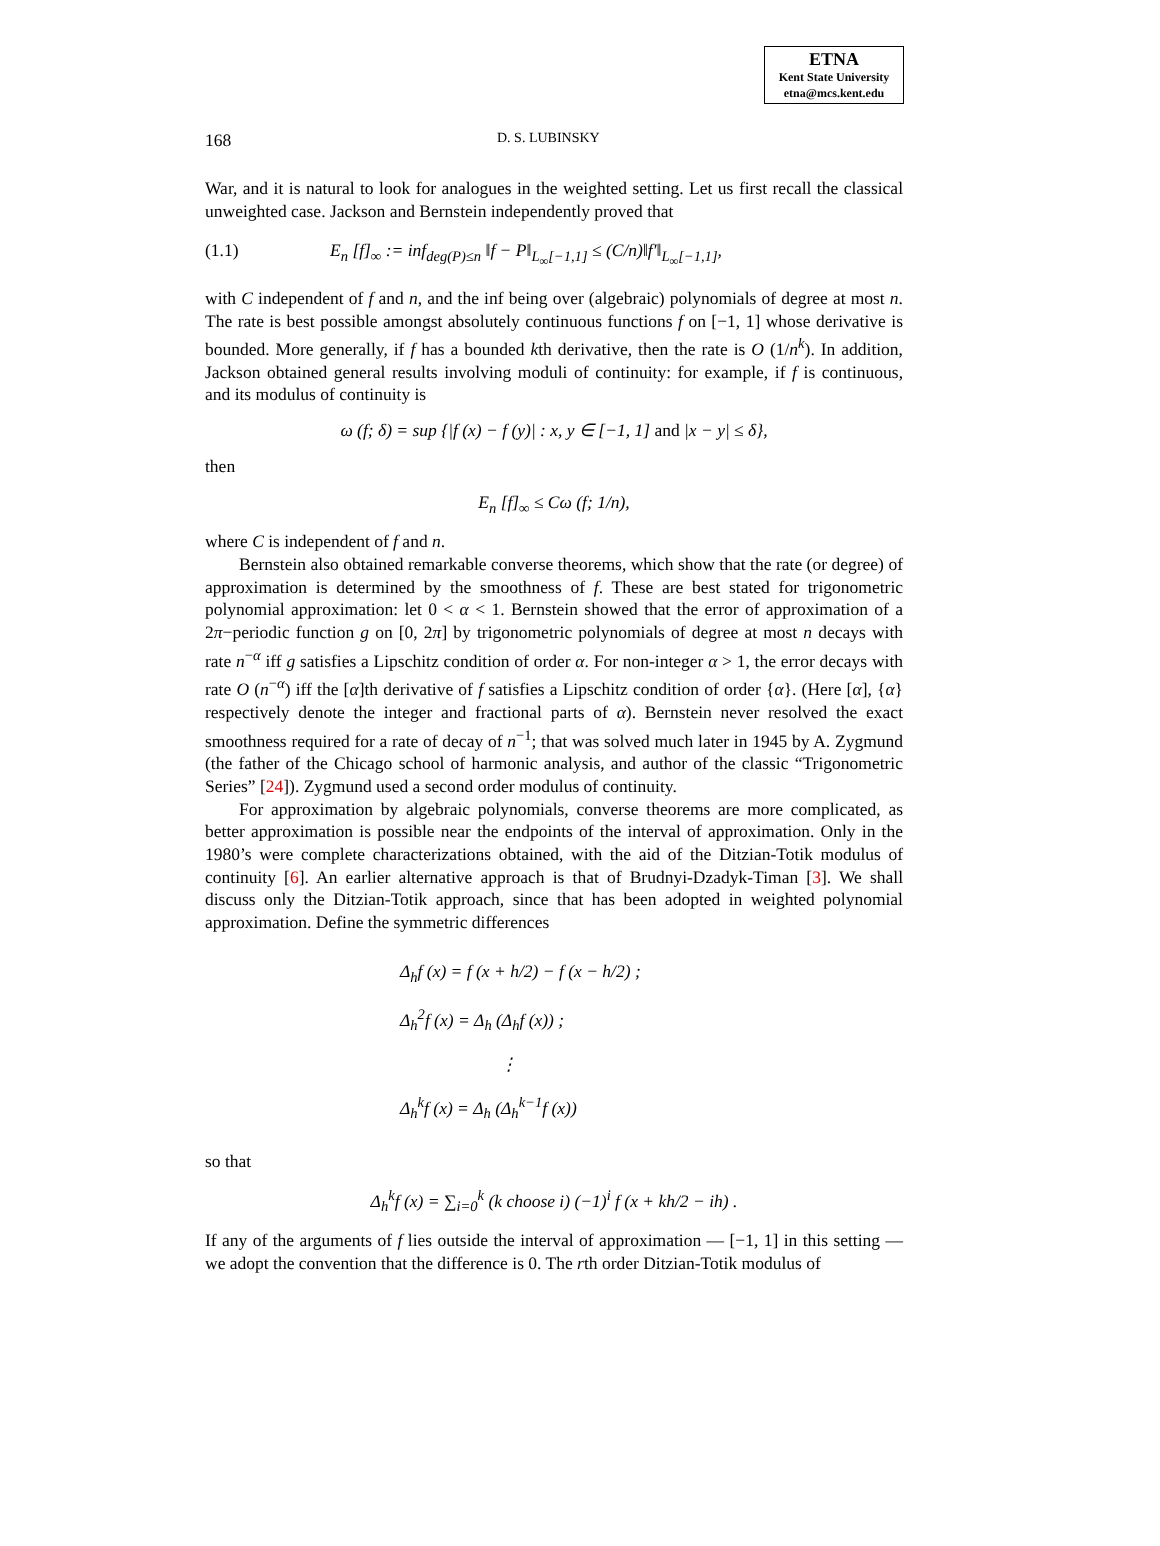ETNA
Kent State University
etna@mcs.kent.edu
168 D. S. LUBINSKY
War, and it is natural to look for analogues in the weighted setting. Let us first recall the classical unweighted case. Jackson and Bernstein independently proved that
(1.1) E<sub>n</sub> [f]<sub>∞</sub> := inf<sub>deg(P)≤n</sub> ‖f − P‖<sub>L<sub>∞</sub>[−1,1]</sub> ≤ (C/n)‖f′‖<sub>L<sub>∞</sub>[−1,1]</sub>,
with C independent of f and n, and the inf being over (algebraic) polynomials of degree at most n. The rate is best possible amongst absolutely continuous functions f on [−1, 1] whose derivative is bounded. More generally, if f has a bounded kth derivative, then the rate is O (1/n<sup>k</sup>). In addition, Jackson obtained general results involving moduli of continuity: for example, if f is continuous, and its modulus of continuity is
ω (f; δ) = sup {|f (x) − f (y)| : x, y ∈ [−1, 1] and |x − y| ≤ δ},
then
E<sub>n</sub> [f]<sub>∞</sub> ≤ Cω (f; 1/n),
where C is independent of f and n.
Bernstein also obtained remarkable converse theorems, which show that the rate (or degree) of approximation is determined by the smoothness of f. These are best stated for trigonometric polynomial approximation: let 0 < α < 1. Bernstein showed that the error of approximation of a 2π−periodic function g on [0, 2π] by trigonometric polynomials of degree at most n decays with rate n<sup>−α</sup> iff g satisfies a Lipschitz condition of order α. For non-integer α > 1, the error decays with rate O (n<sup>−α</sup>) iff the [α]th derivative of f satisfies a Lipschitz condition of order {α}. (Here [α], {α} respectively denote the integer and fractional parts of α). Bernstein never resolved the exact smoothness required for a rate of decay of n<sup>−1</sup>; that was solved much later in 1945 by A. Zygmund (the father of the Chicago school of harmonic analysis, and author of the classic “Trigonometric Series” [24]). Zygmund used a second order modulus of continuity.
For approximation by algebraic polynomials, converse theorems are more complicated, as better approximation is possible near the endpoints of the interval of approximation. Only in the 1980’s were complete characterizations obtained, with the aid of the Ditzian-Totik modulus of continuity [6]. An earlier alternative approach is that of Brudnyi-Dzadyk-Timan [3]. We shall discuss only the Ditzian-Totik approach, since that has been adopted in weighted polynomial approximation. Define the symmetric differences
Δ<sub>h</sub>f (x) = f (x + h/2) − f (x − h/2) ;
Δ<sub>h</sub><sup>2</sup>f (x) = Δ<sub>h</sub> (Δ<sub>h</sub>f (x)) ;
⋮
Δ<sub>h</sub><sup>k</sup>f (x) = Δ<sub>h</sub> (Δ<sub>h</sub><sup>k−1</sup>f (x))
so that
Δ<sub>h</sub><sup>k</sup>f (x) = ∑<sub>i=0</sub><sup>k</sup> (k choose i) (−1)<sup>i</sup> f (x + kh/2 − ih) .
If any of the arguments of f lies outside the interval of approximation — [−1, 1] in this setting — we adopt the convention that the difference is 0. The rth order Ditzian-Totik modulus of